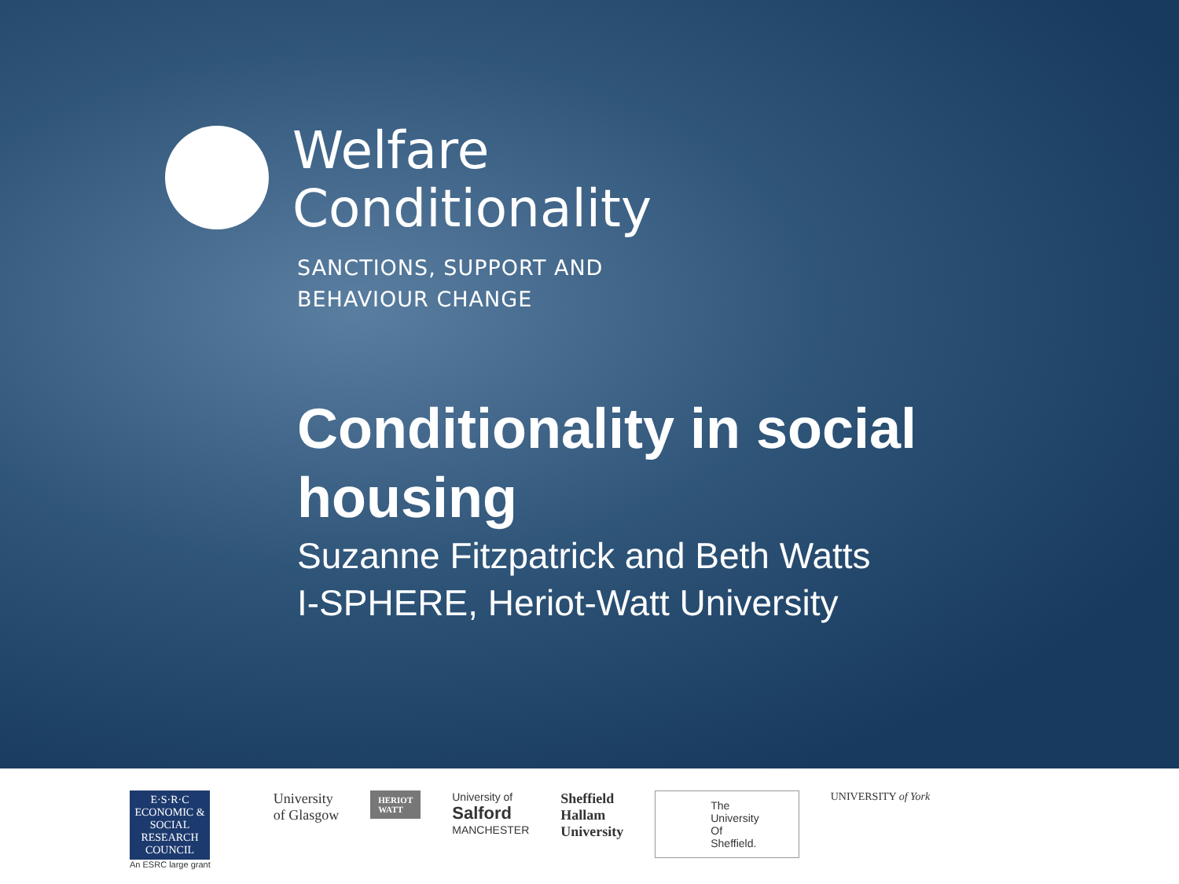Welfare
Conditionality
SANCTIONS, SUPPORT AND
BEHAVIOUR CHANGE
Conditionality in social
housing
Suzanne Fitzpatrick and Beth Watts
I-SPHERE, Heriot-Watt University
E·S·R·C
ECONOMIC & SOCIAL RESEARCH COUNCIL
An ESRC large grant
University
of Glasgow
HERIOT
WATT
University of
Salford
MANCHESTER
Sheffield
Hallam
University
The
University
Of
Sheffield.
UNIVERSITY of York